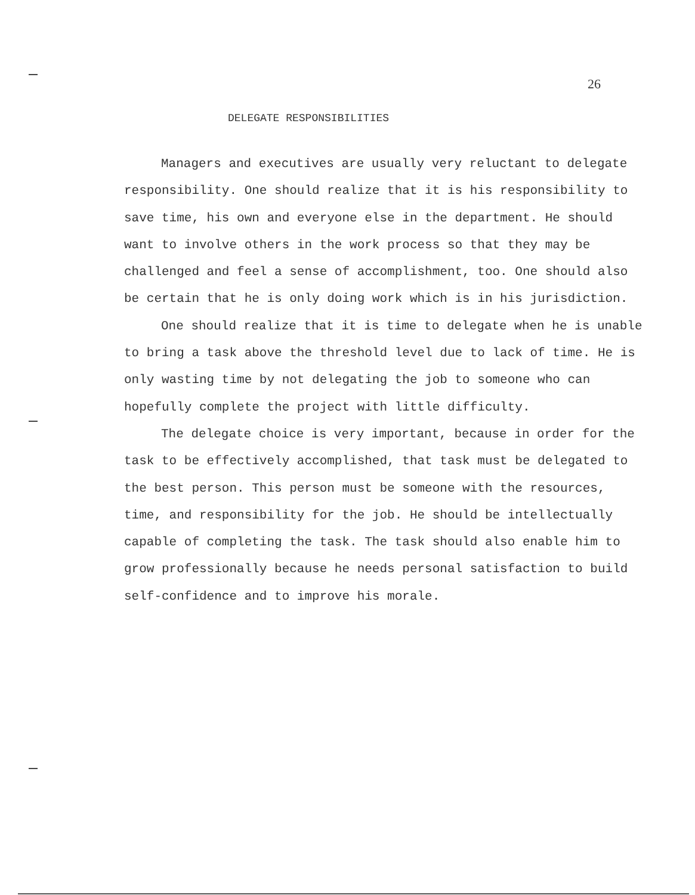26
DELEGATE RESPONSIBILITIES
Managers and executives are usually very reluctant to delegate responsibility. One should realize that it is his responsibility to save time, his own and everyone else in the department. He should want to involve others in the work process so that they may be challenged and feel a sense of accomplishment, too. One should also be certain that he is only doing work which is in his jurisdiction.
One should realize that it is time to delegate when he is unable to bring a task above the threshold level due to lack of time. He is only wasting time by not delegating the job to someone who can hopefully complete the project with little difficulty.
The delegate choice is very important, because in order for the task to be effectively accomplished, that task must be delegated to the best person. This person must be someone with the resources, time, and responsibility for the job. He should be intellectually capable of completing the task. The task should also enable him to grow professionally because he needs personal satisfaction to build self-confidence and to improve his morale.